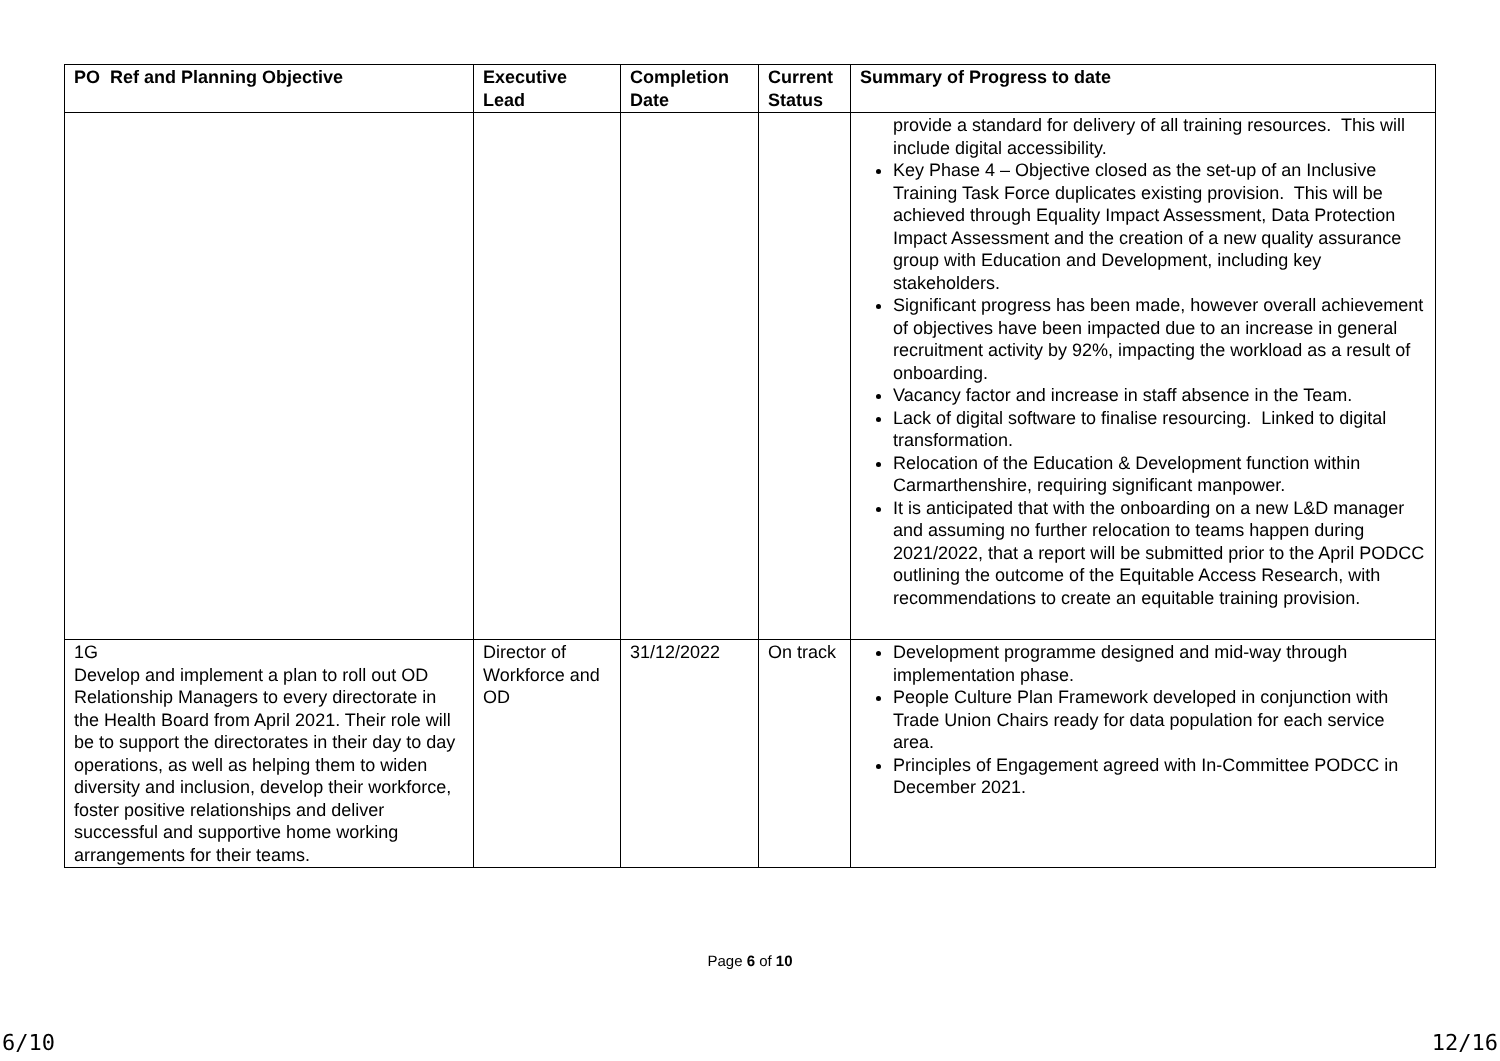| PO Ref and Planning Objective | Executive Lead | Completion Date | Current Status | Summary of Progress to date |
| --- | --- | --- | --- | --- |
| | | | | provide a standard for delivery of all training resources. This will include digital accessibility. Key Phase 4 – Objective closed as the set-up of an Inclusive Training Task Force duplicates existing provision. This will be achieved through Equality Impact Assessment, Data Protection Impact Assessment and the creation of a new quality assurance group with Education and Development, including key stakeholders. Significant progress has been made, however overall achievement of objectives have been impacted due to an increase in general recruitment activity by 92%, impacting the workload as a result of onboarding. Vacancy factor and increase in staff absence in the Team. Lack of digital software to finalise resourcing. Linked to digital transformation. Relocation of the Education & Development function within Carmarthenshire, requiring significant manpower. It is anticipated that with the onboarding on a new L&D manager and assuming no further relocation to teams happen during 2021/2022, that a report will be submitted prior to the April PODCC outlining the outcome of the Equitable Access Research, with recommendations to create an equitable training provision. |
| 1G Develop and implement a plan to roll out OD Relationship Managers to every directorate in the Health Board from April 2021. Their role will be to support the directorates in their day to day operations, as well as helping them to widen diversity and inclusion, develop their workforce, foster positive relationships and deliver successful and supportive home working arrangements for their teams. | Director of Workforce and OD | 31/12/2022 | On track | Development programme designed and mid-way through implementation phase. People Culture Plan Framework developed in conjunction with Trade Union Chairs ready for data population for each service area. Principles of Engagement agreed with In-Committee PODCC in December 2021. |
Page 6 of 10
6/10 12/16